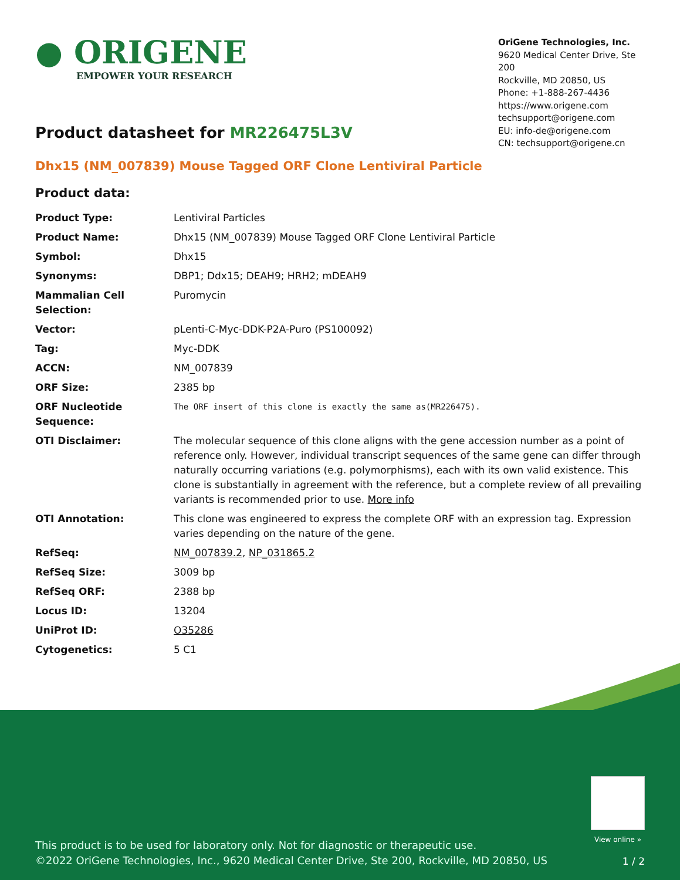● ORIGENE
EMPOWER YOUR RESEARCH
OriGene Technologies, Inc.
9620 Medical Center Drive, Ste 200
Rockville, MD 20850, US
Phone: +1-888-267-4436
https://www.origene.com
techsupport@origene.com
EU: info-de@origene.com
CN: techsupport@origene.cn
Product datasheet for MR226475L3V
Dhx15 (NM_007839) Mouse Tagged ORF Clone Lentiviral Particle
Product data:
| Product Type: | Lentiviral Particles |
| Product Name: | Dhx15 (NM_007839) Mouse Tagged ORF Clone Lentiviral Particle |
| Symbol: | Dhx15 |
| Synonyms: | DBP1; Ddx15; DEAH9; HRH2; mDEAH9 |
| Mammalian Cell Selection: | Puromycin |
| Vector: | pLenti-C-Myc-DDK-P2A-Puro (PS100092) |
| Tag: | Myc-DDK |
| ACCN: | NM_007839 |
| ORF Size: | 2385 bp |
| ORF Nucleotide Sequence: | The ORF insert of this clone is exactly the same as(MR226475). |
| OTI Disclaimer: | The molecular sequence of this clone aligns with the gene accession number as a point of reference only. However, individual transcript sequences of the same gene can differ through naturally occurring variations (e.g. polymorphisms), each with its own valid existence. This clone is substantially in agreement with the reference, but a complete review of all prevailing variants is recommended prior to use. More info |
| OTI Annotation: | This clone was engineered to express the complete ORF with an expression tag. Expression varies depending on the nature of the gene. |
| RefSeq: | NM_007839.2 , NP_031865.2 |
| RefSeq Size: | 3009 bp |
| RefSeq ORF: | 2388 bp |
| Locus ID: | 13204 |
| UniProt ID: | O35286 |
| Cytogenetics: | 5 C1 |
View online »
This product is to be used for laboratory only. Not for diagnostic or therapeutic use.
©2022 OriGene Technologies, Inc., 9620 Medical Center Drive, Ste 200, Rockville, MD 20850, US
1 / 2